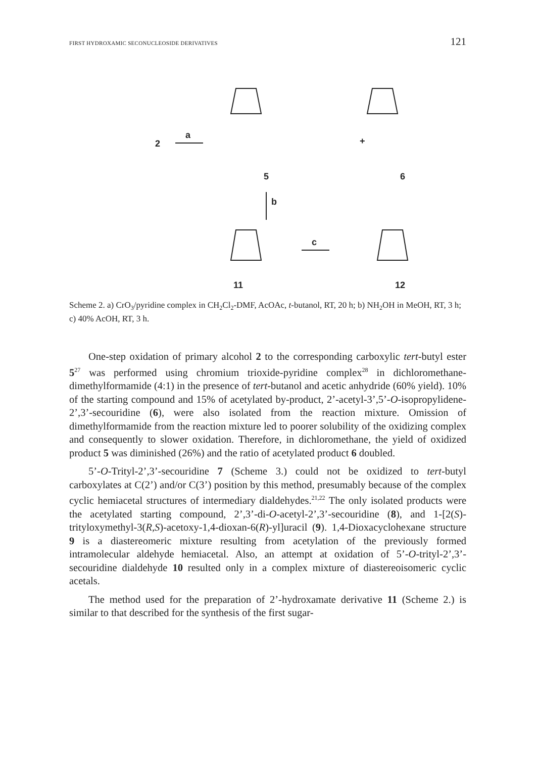FIRST HYDROXAMIC SECONUCLEOSIDE DERIVATIVES 121
2
a
5
+
6
b
11
12
c
Scheme 2. a) CrO<sub>3</sub>/pyridine complex in CH<sub>2</sub>Cl<sub>2</sub>-DMF, AcOAc, t-butanol, RT, 20 h; b) NH<sub>2</sub>OH in MeOH, RT, 3 h; c) 40% AcOH, RT, 3 h.
One-step oxidation of primary alcohol 2 to the corresponding carboxylic tert-butyl ester 5<sup>27</sup> was performed using chromium trioxide-pyridine complex<sup>28</sup> in dichloromethane-dimethylformamide (4:1) in the presence of tert-butanol and acetic anhydride (60% yield). 10% of the starting compound and 15% of acetylated by-product, 2’-acetyl-3’,5’-O-isopropylidene-2’,3’-secouridine (6), were also isolated from the reaction mixture. Omission of dimethylformamide from the reaction mixture led to poorer solubility of the oxidizing complex and consequently to slower oxidation. Therefore, in dichloromethane, the yield of oxidized product 5 was diminished (26%) and the ratio of acetylated product 6 doubled.
5’-O-Trityl-2’,3’-secouridine 7 (Scheme 3.) could not be oxidized to tert-butyl carboxylates at C(2’) and/or C(3’) position by this method, presumably because of the complex cyclic hemiacetal structures of intermediary dialdehydes.<sup>21,22</sup> The only isolated products were the acetylated starting compound, 2’,3’-di-O-acetyl-2’,3’-secouridine (8), and 1-[2(S)-trityloxymethyl-3(R,S)-acetoxy-1,4-dioxan-6(R)-yl]uracil (9). 1,4-Dioxacyclohexane structure 9 is a diastereomeric mixture resulting from acetylation of the previously formed intramolecular aldehyde hemiacetal. Also, an attempt at oxidation of 5’-O-trityl-2’,3’-secouridine dialdehyde 10 resulted only in a complex mixture of diastereoisomeric cyclic acetals.
The method used for the preparation of 2’-hydroxamate derivative 11 (Scheme 2.) is similar to that described for the synthesis of the first sugar-